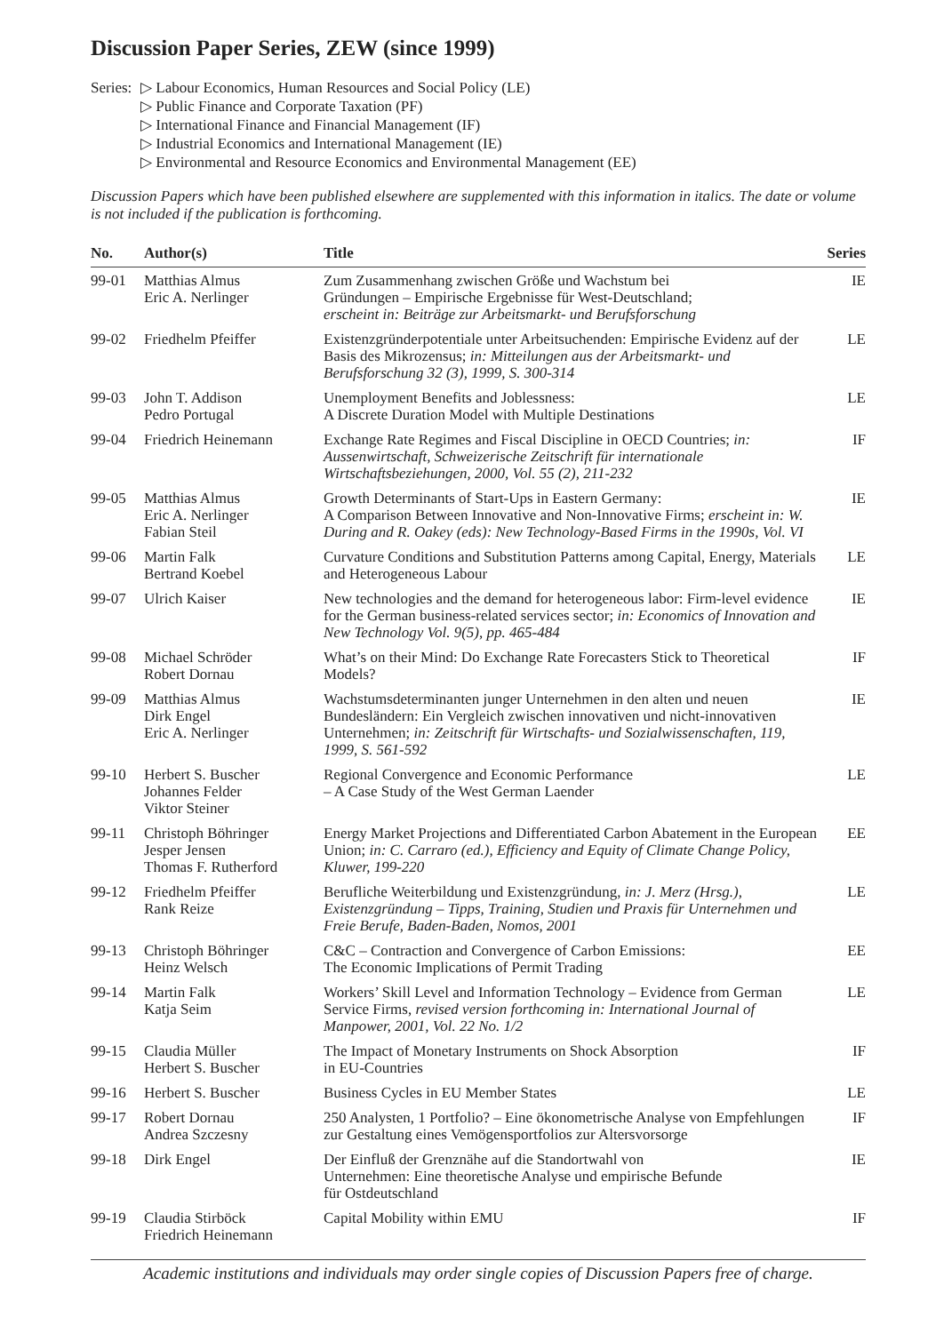Discussion Paper Series, ZEW (since 1999)
Series:
▷ Labour Economics, Human Resources and Social Policy (LE)
▷ Public Finance and Corporate Taxation (PF)
▷ International Finance and Financial Management (IF)
▷ Industrial Economics and International Management (IE)
▷ Environmental and Resource Economics and Environmental Management (EE)
Discussion Papers which have been published elsewhere are supplemented with this information in italics. The date or volume is not included if the publication is forthcoming.
| No. | Author(s) | Title | Series |
| --- | --- | --- | --- |
| 99-01 | Matthias Almus Eric A. Nerlinger | Zum Zusammenhang zwischen Größe und Wachstum bei Gründungen – Empirische Ergebnisse für West-Deutschland; erscheint in: Beiträge zur Arbeitsmarkt- und Berufsforschung | IE |
| 99-02 | Friedhelm Pfeiffer | Existenzgründerpotentiale unter Arbeitsuchenden: Empirische Evidenz auf der Basis des Mikrozensus; in: Mitteilungen aus der Arbeitsmarkt- und Berufsforschung 32 (3), 1999, S. 300-314 | LE |
| 99-03 | John T. Addison Pedro Portugal | Unemployment Benefits and Joblessness: A Discrete Duration Model with Multiple Destinations | LE |
| 99-04 | Friedrich Heinemann | Exchange Rate Regimes and Fiscal Discipline in OECD Countries; in: Aussenwirtschaft, Schweizerische Zeitschrift für internationale Wirtschaftsbeziehungen, 2000, Vol. 55 (2), 211-232 | IF |
| 99-05 | Matthias Almus Eric A. Nerlinger Fabian Steil | Growth Determinants of Start-Ups in Eastern Germany: A Comparison Between Innovative and Non-Innovative Firms; erscheint in: W. During and R. Oakey (eds): New Technology-Based Firms in the 1990s, Vol. VI | IE |
| 99-06 | Martin Falk Bertrand Koebel | Curvature Conditions and Substitution Patterns among Capital, Energy, Materials and Heterogeneous Labour | LE |
| 99-07 | Ulrich Kaiser | New technologies and the demand for heterogeneous labor: Firm-level evidence for the German business-related services sector; in: Economics of Innovation and New Technology Vol. 9(5), pp. 465-484 | IE |
| 99-08 | Michael Schröder Robert Dornau | What’s on their Mind: Do Exchange Rate Forecasters Stick to Theoretical Models? | IF |
| 99-09 | Matthias Almus Dirk Engel Eric A. Nerlinger | Wachstumsdeterminanten junger Unternehmen in den alten und neuen Bundesländern: Ein Vergleich zwischen innovativen und nicht-innovativen Unternehmen; in: Zeitschrift für Wirtschafts- und Sozialwissenschaften, 119, 1999, S. 561-592 | IE |
| 99-10 | Herbert S. Buscher Johannes Felder Viktor Steiner | Regional Convergence and Economic Performance – A Case Study of the West German Laender | LE |
| 99-11 | Christoph Böhringer Jesper Jensen Thomas F. Rutherford | Energy Market Projections and Differentiated Carbon Abatement in the European Union; in: C. Carraro (ed.), Efficiency and Equity of Climate Change Policy, Kluwer, 199-220 | EE |
| 99-12 | Friedhelm Pfeiffer Rank Reize | Berufliche Weiterbildung und Existenzgründung, in: J. Merz (Hrsg.), Existenzgründung – Tipps, Training, Studien und Praxis für Unternehmen und Freie Berufe, Baden-Baden, Nomos, 2001 | LE |
| 99-13 | Christoph Böhringer Heinz Welsch | C&C – Contraction and Convergence of Carbon Emissions: The Economic Implications of Permit Trading | EE |
| 99-14 | Martin Falk Katja Seim | Workers’ Skill Level and Information Technology – Evidence from German Service Firms, revised version forthcoming in: International Journal of Manpower, 2001, Vol. 22 No. 1/2 | LE |
| 99-15 | Claudia Müller Herbert S. Buscher | The Impact of Monetary Instruments on Shock Absorption in EU-Countries | IF |
| 99-16 | Herbert S. Buscher | Business Cycles in EU Member States | LE |
| 99-17 | Robert Dornau Andrea Szczesny | 250 Analysten, 1 Portfolio? – Eine ökonometrische Analyse von Empfehlungen zur Gestaltung eines Vemögensportfolios zur Altersvorsorge | IF |
| 99-18 | Dirk Engel | Der Einfluß der Grenznähe auf die Standortwahl von Unternehmen: Eine theoretische Analyse und empirische Befunde für Ostdeutschland | IE |
| 99-19 | Claudia Stirböck Friedrich Heinemann | Capital Mobility within EMU | IF |
Academic institutions and individuals may order single copies of Discussion Papers free of charge.